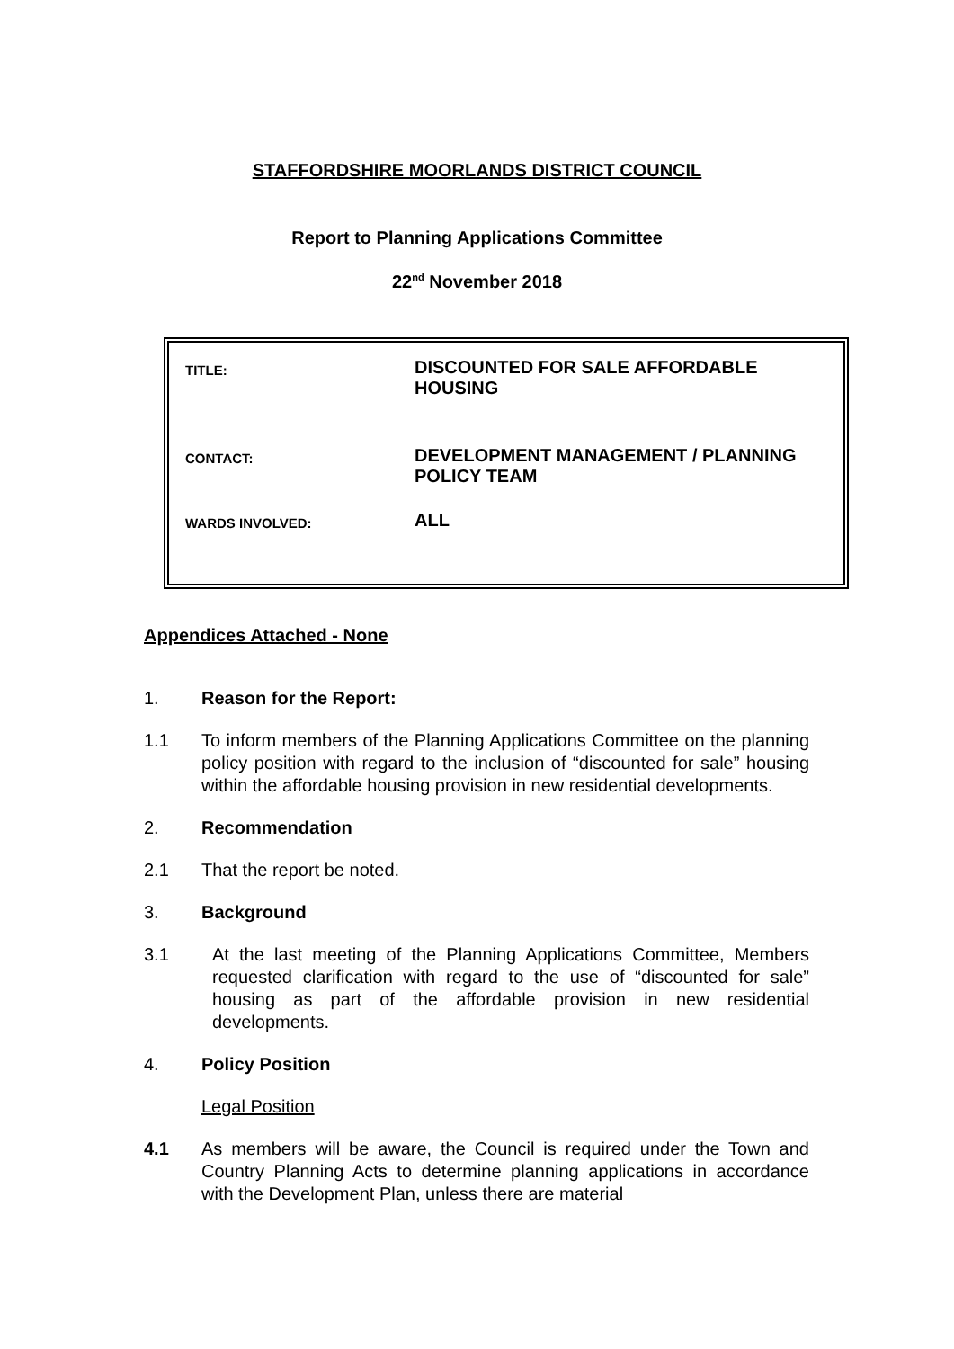STAFFORDSHIRE MOORLANDS DISTRICT COUNCIL
Report to Planning Applications Committee
22<sup>nd</sup> November 2018
| TITLE: | DISCOUNTED FOR SALE AFFORDABLE HOUSING |
| CONTACT: | DEVELOPMENT MANAGEMENT / PLANNING POLICY TEAM |
| WARDS INVOLVED: | ALL |
Appendices Attached - None
1. Reason for the Report:
1.1 To inform members of the Planning Applications Committee on the planning policy position with regard to the inclusion of “discounted for sale” housing within the affordable housing provision in new residential developments.
2. Recommendation
2.1 That the report be noted.
3. Background
3.1 At the last meeting of the Planning Applications Committee, Members requested clarification with regard to the use of “discounted for sale” housing as part of the affordable provision in new residential developments.
4. Policy Position
Legal Position
4.1 As members will be aware, the Council is required under the Town and Country Planning Acts to determine planning applications in accordance with the Development Plan, unless there are material